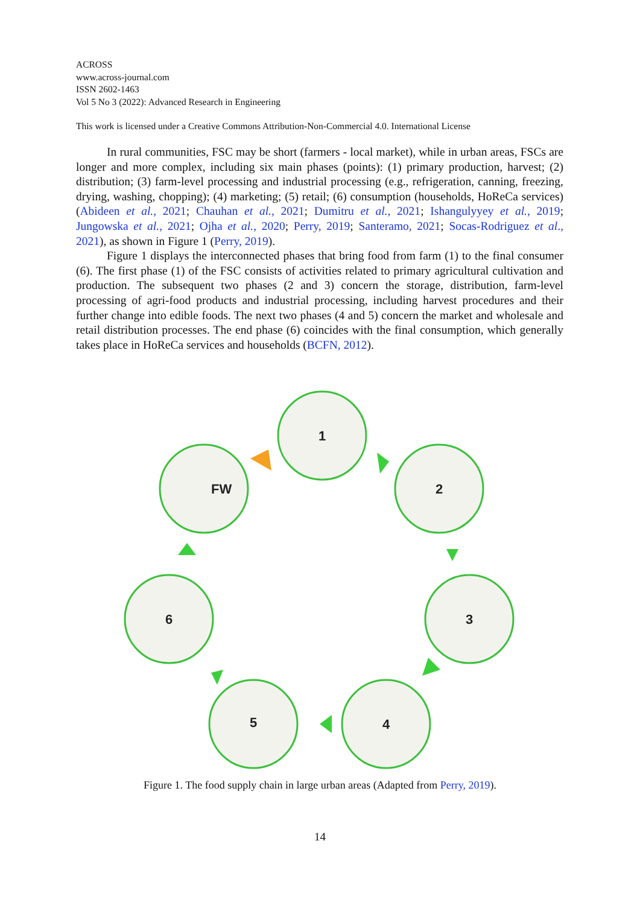ACROSS
www.across-journal.com
ISSN 2602-1463
Vol 5 No 3 (2022): Advanced Research in Engineering
This work is licensed under a Creative Commons Attribution-Non-Commercial 4.0. International License
In rural communities, FSC may be short (farmers - local market), while in urban areas, FSCs are longer and more complex, including six main phases (points): (1) primary production, harvest; (2) distribution; (3) farm-level processing and industrial processing (e.g., refrigeration, canning, freezing, drying, washing, chopping); (4) marketing; (5) retail; (6) consumption (households, HoReCa services) (Abideen et al., 2021; Chauhan et al., 2021; Dumitru et al., 2021; Ishangulyyey et al., 2019; Jungowska et al., 2021; Ojha et al., 2020; Perry, 2019; Santeramo, 2021; Socas-Rodriguez et al., 2021), as shown in Figure 1 (Perry, 2019).
Figure 1 displays the interconnected phases that bring food from farm (1) to the final consumer (6). The first phase (1) of the FSC consists of activities related to primary agricultural cultivation and production. The subsequent two phases (2 and 3) concern the storage, distribution, farm-level processing of agri-food products and industrial processing, including harvest procedures and their further change into edible foods. The next two phases (4 and 5) concern the market and wholesale and retail distribution processes. The end phase (6) coincides with the final consumption, which generally takes place in HoReCa services and households (BCFN, 2012).
1
2
3
4
5
6
FW
Figure 1. The food supply chain in large urban areas (Adapted from Perry, 2019).
14